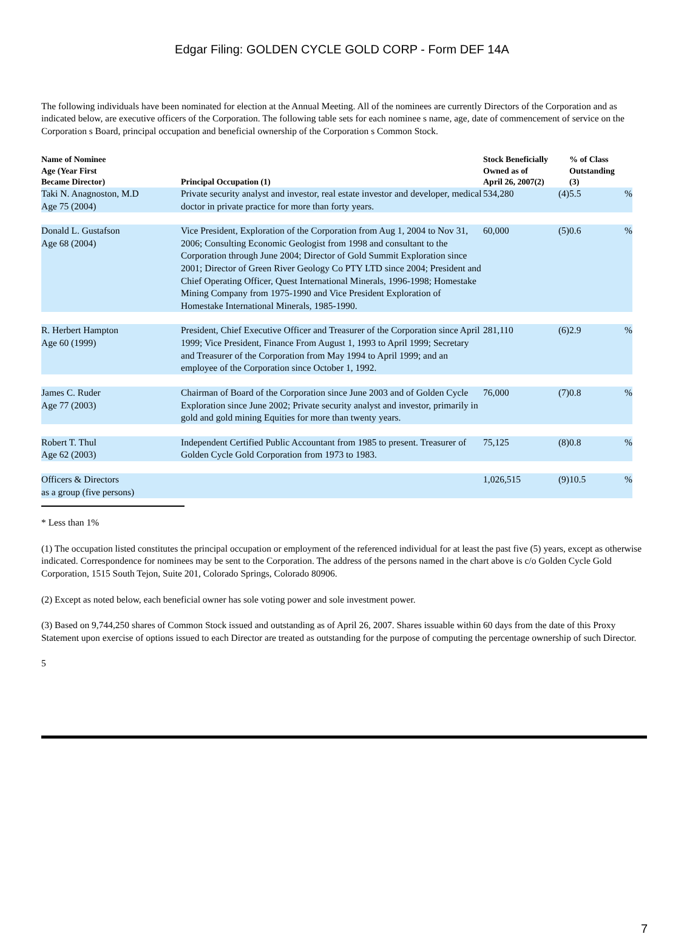Edgar Filing: GOLDEN CYCLE GOLD CORP - Form DEF 14A
The following individuals have been nominated for election at the Annual Meeting. All of the nominees are currently Directors of the Corporation and as indicated below, are executive officers of the Corporation. The following table sets for each nominee s name, age, date of commencement of service on the Corporation s Board, principal occupation and beneficial ownership of the Corporation s Common Stock.
| Name of Nominee Age (Year First Became Director) | Principal Occupation (1) | Stock Beneficially Owned as of April 26, 2007(2) | | % of Class Outstanding (3) | |
| --- | --- | --- | --- | --- | --- |
| Taki N. Anagnoston, M.D Age 75 (2004) | Private security analyst and investor, real estate investor and developer, medical doctor in private practice for more than forty years. | 534,280 | (4) | 5.5 | % |
| Donald L. Gustafson Age 68 (2004) | Vice President, Exploration of the Corporation from Aug 1, 2004 to Nov 31, 2006; Consulting Economic Geologist from 1998 and consultant to the Corporation through June 2004; Director of Gold Summit Exploration since 2001; Director of Green River Geology Co PTY LTD since 2004; President and Chief Operating Officer, Quest International Minerals, 1996-1998; Homestake Mining Company from 1975-1990 and Vice President Exploration of Homestake International Minerals, 1985-1990. | 60,000 | (5) | 0.6 | % |
| R. Herbert Hampton Age 60 (1999) | President, Chief Executive Officer and Treasurer of the Corporation since April 1999; Vice President, Finance From August 1, 1993 to April 1999; Secretary and Treasurer of the Corporation from May 1994 to April 1999; and an employee of the Corporation since October 1, 1992. | 281,110 | (6) | 2.9 | % |
| James C. Ruder Age 77 (2003) | Chairman of Board of the Corporation since June 2003 and of Golden Cycle Exploration since June 2002; Private security analyst and investor, primarily in gold and gold mining Equities for more than twenty years. | 76,000 | (7) | 0.8 | % |
| Robert T. Thul Age 62 (2003) | Independent Certified Public Accountant from 1985 to present. Treasurer of Golden Cycle Gold Corporation from 1973 to 1983. | 75,125 | (8) | 0.8 | % |
| Officers & Directors as a group (five persons) | | 1,026,515 | (9) | 10.5 | % |
* Less than 1%
(1) The occupation listed constitutes the principal occupation or employment of the referenced individual for at least the past five (5) years, except as otherwise indicated. Correspondence for nominees may be sent to the Corporation. The address of the persons named in the chart above is c/o Golden Cycle Gold Corporation, 1515 South Tejon, Suite 201, Colorado Springs, Colorado 80906.
(2) Except as noted below, each beneficial owner has sole voting power and sole investment power.
(3) Based on 9,744,250 shares of Common Stock issued and outstanding as of April 26, 2007. Shares issuable within 60 days from the date of this Proxy Statement upon exercise of options issued to each Director are treated as outstanding for the purpose of computing the percentage ownership of such Director.
5
7